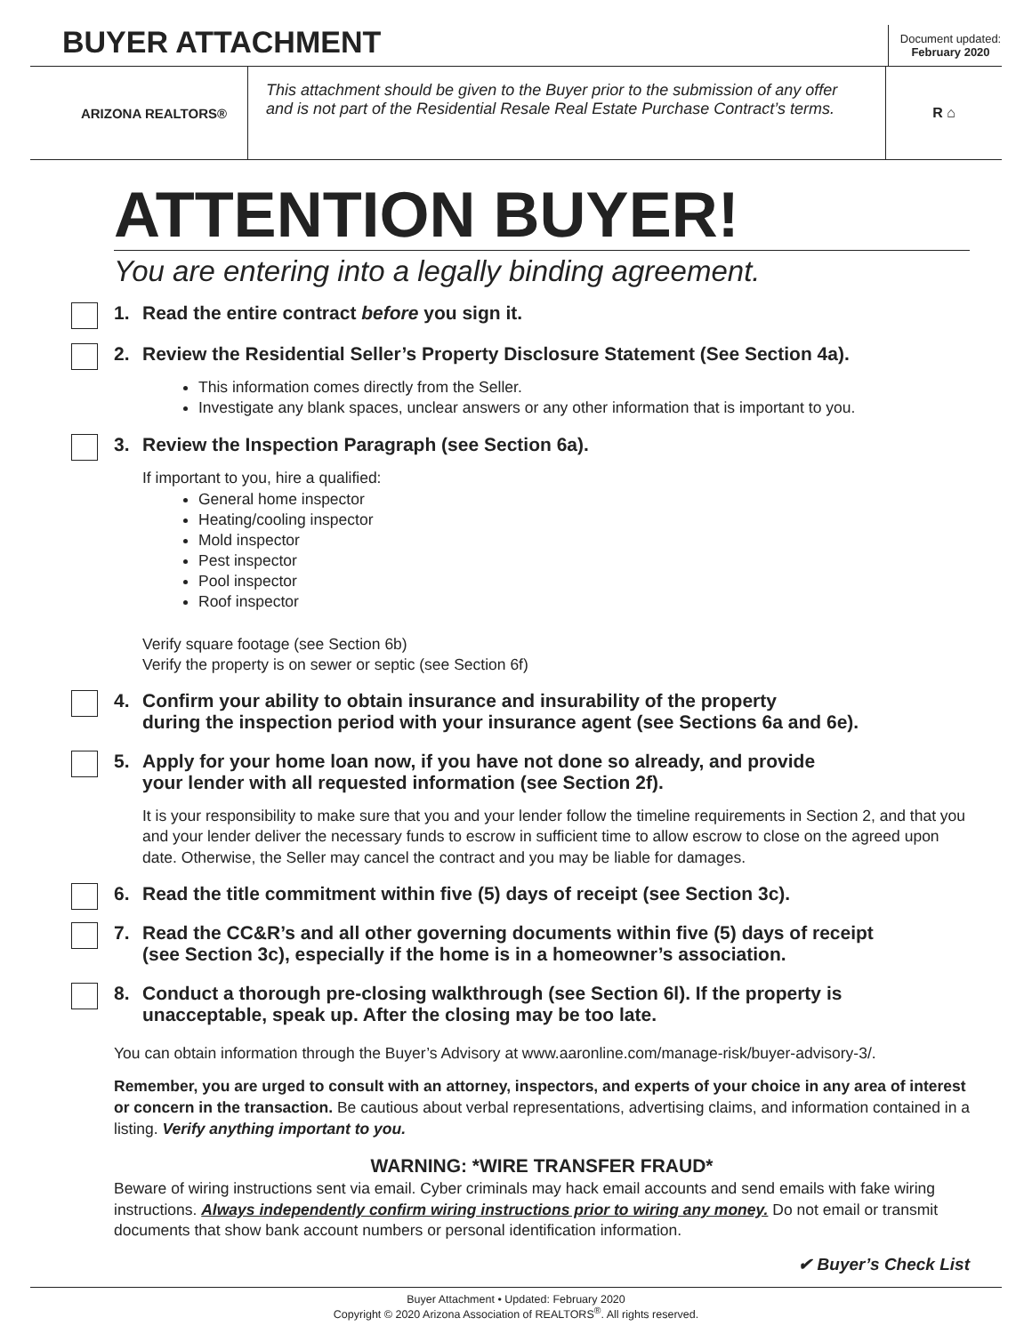BUYER ATTACHMENT
Document updated:
February 2020
ARIZONA REALTORS®
This attachment should be given to the Buyer prior to the submission of any offer and is not part of the Residential Resale Real Estate Purchase Contract’s terms.
R ⌂
ATTENTION BUYER!
You are entering into a legally binding agreement.
1. Read the entire contract before you sign it.
2. Review the Residential Seller’s Property Disclosure Statement (See Section 4a).
This information comes directly from the Seller.
Investigate any blank spaces, unclear answers or any other information that is important to you.
3. Review the Inspection Paragraph (see Section 6a).
If important to you, hire a qualified:
General home inspector
Heating/cooling inspector
Mold inspector
Pest inspector
Pool inspector
Roof inspector
Verify square footage (see Section 6b)
Verify the property is on sewer or septic (see Section 6f)
4. Confirm your ability to obtain insurance and insurability of the property
during the inspection period with your insurance agent (see Sections 6a and 6e).
5. Apply for your home loan now, if you have not done so already, and provide
your lender with all requested information (see Section 2f).
It is your responsibility to make sure that you and your lender follow the timeline requirements in Section 2, and that you and your lender deliver the necessary funds to escrow in sufficient time to allow escrow to close on the agreed upon date. Otherwise, the Seller may cancel the contract and you may be liable for damages.
6. Read the title commitment within five (5) days of receipt (see Section 3c).
7. Read the CC&R’s and all other governing documents within five (5) days of receipt
(see Section 3c), especially if the home is in a homeowner’s association.
8. Conduct a thorough pre-closing walkthrough (see Section 6l). If the property is
unacceptable, speak up. After the closing may be too late.
You can obtain information through the Buyer’s Advisory at www.aaronline.com/manage-risk/buyer-advisory-3/.
Remember, you are urged to consult with an attorney, inspectors, and experts of your choice in any area of interest or concern in the transaction. Be cautious about verbal representations, advertising claims, and information contained in a listing. Verify anything important to you.
WARNING: *WIRE TRANSFER FRAUD*
Beware of wiring instructions sent via email. Cyber criminals may hack email accounts and send emails with fake wiring instructions. Always independently confirm wiring instructions prior to wiring any money. Do not email or transmit documents that show bank account numbers or personal identification information.
✔ Buyer’s Check List
Buyer Attachment • Updated: February 2020
Copyright © 2020 Arizona Association of REALTORS<sup>®</sup>. All rights reserved.